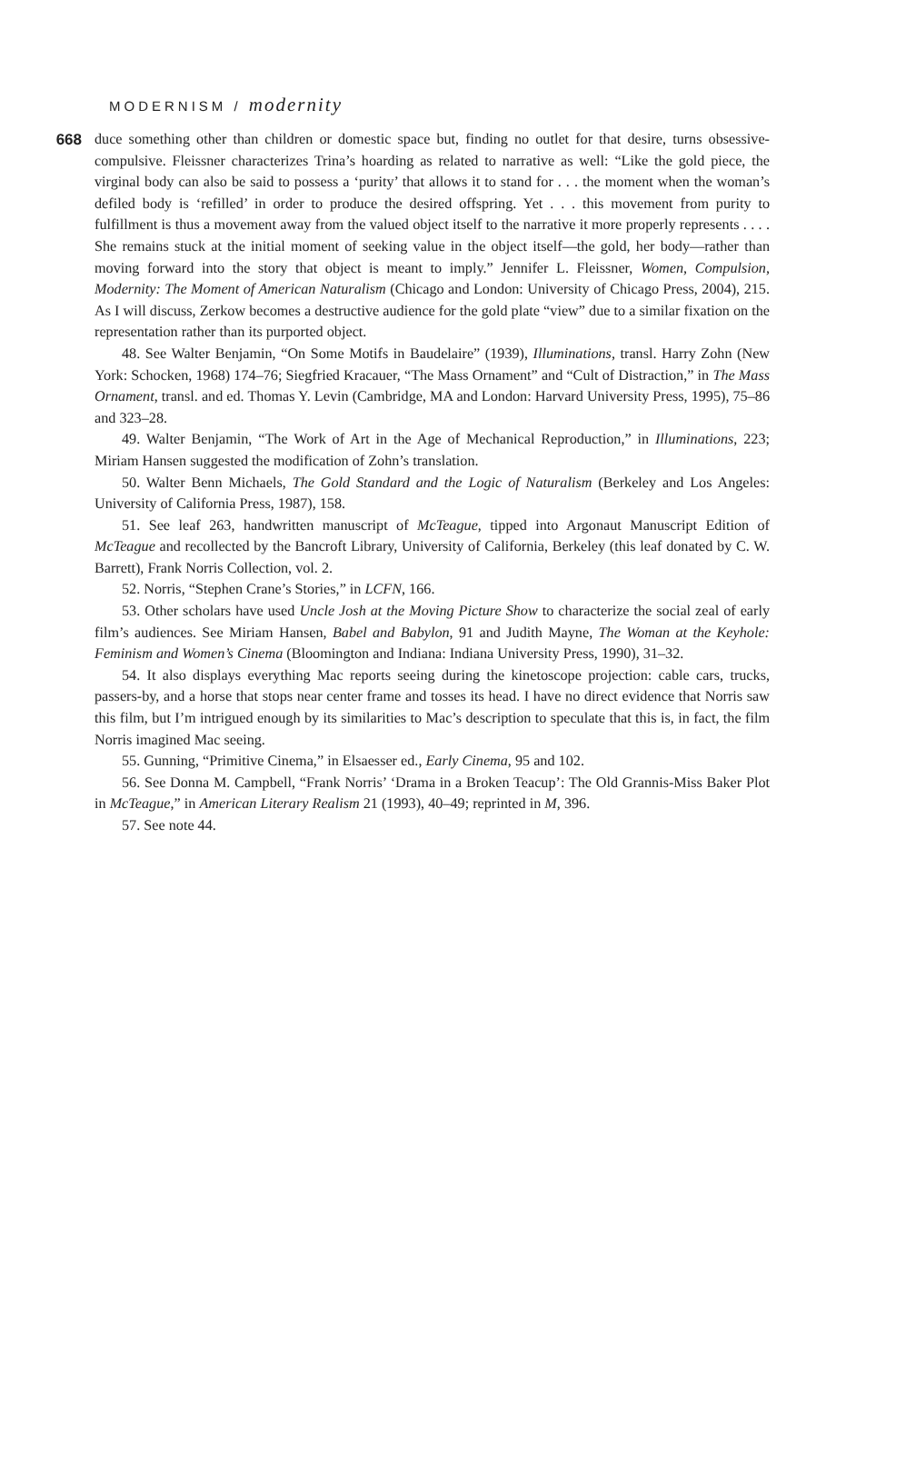MODERNISM / modernity
668
duce something other than children or domestic space but, finding no outlet for that desire, turns obsessive-compulsive. Fleissner characterizes Trina’s hoarding as related to narrative as well: “Like the gold piece, the virginal body can also be said to possess a ‘purity’ that allows it to stand for . . . the moment when the woman’s defiled body is ‘refilled’ in order to produce the desired offspring. Yet . . . this movement from purity to fulfillment is thus a movement away from the valued object itself to the narrative it more properly represents . . . . She remains stuck at the initial moment of seeking value in the object itself—the gold, her body—rather than moving forward into the story that object is meant to imply.” Jennifer L. Fleissner, Women, Compulsion, Modernity: The Moment of American Naturalism (Chicago and London: University of Chicago Press, 2004), 215. As I will discuss, Zerkow becomes a destructive audience for the gold plate “view” due to a similar fixation on the representation rather than its purported object.
48. See Walter Benjamin, “On Some Motifs in Baudelaire” (1939), Illuminations, transl. Harry Zohn (New York: Schocken, 1968) 174–76; Siegfried Kracauer, “The Mass Ornament” and “Cult of Distraction,” in The Mass Ornament, transl. and ed. Thomas Y. Levin (Cambridge, MA and London: Harvard University Press, 1995), 75–86 and 323–28.
49. Walter Benjamin, “The Work of Art in the Age of Mechanical Reproduction,” in Illuminations, 223; Miriam Hansen suggested the modification of Zohn’s translation.
50. Walter Benn Michaels, The Gold Standard and the Logic of Naturalism (Berkeley and Los Angeles: University of California Press, 1987), 158.
51. See leaf 263, handwritten manuscript of McTeague, tipped into Argonaut Manuscript Edition of McTeague and recollected by the Bancroft Library, University of California, Berkeley (this leaf donated by C. W. Barrett), Frank Norris Collection, vol. 2.
52. Norris, “Stephen Crane’s Stories,” in LCFN, 166.
53. Other scholars have used Uncle Josh at the Moving Picture Show to characterize the social zeal of early film’s audiences. See Miriam Hansen, Babel and Babylon, 91 and Judith Mayne, The Woman at the Keyhole: Feminism and Women’s Cinema (Bloomington and Indiana: Indiana University Press, 1990), 31–32.
54. It also displays everything Mac reports seeing during the kinetoscope projection: cable cars, trucks, passers-by, and a horse that stops near center frame and tosses its head. I have no direct evidence that Norris saw this film, but I’m intrigued enough by its similarities to Mac’s description to speculate that this is, in fact, the film Norris imagined Mac seeing.
55. Gunning, “Primitive Cinema,” in Elsaesser ed., Early Cinema, 95 and 102.
56. See Donna M. Campbell, “Frank Norris’ ‘Drama in a Broken Teacup’: The Old Grannis-Miss Baker Plot in McTeague,” in American Literary Realism 21 (1993), 40–49; reprinted in M, 396.
57. See note 44.